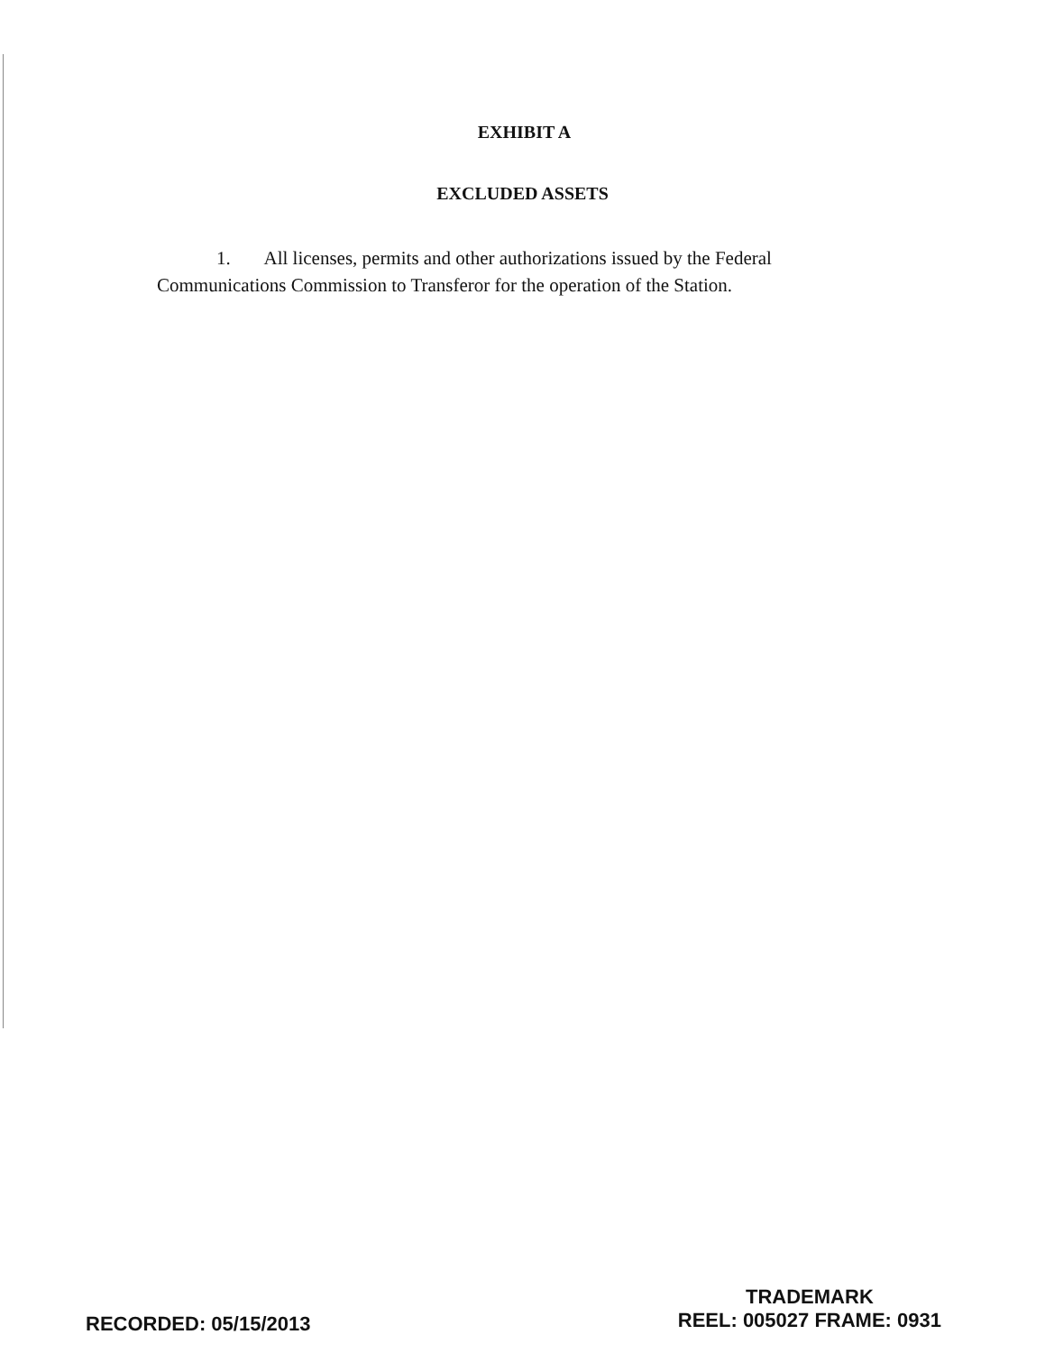EXHIBIT A
EXCLUDED ASSETS
1. All licenses, permits and other authorizations issued by the Federal Communications Commission to Transferor for the operation of the Station.
RECORDED: 05/15/2013
TRADEMARK
REEL: 005027 FRAME: 0931